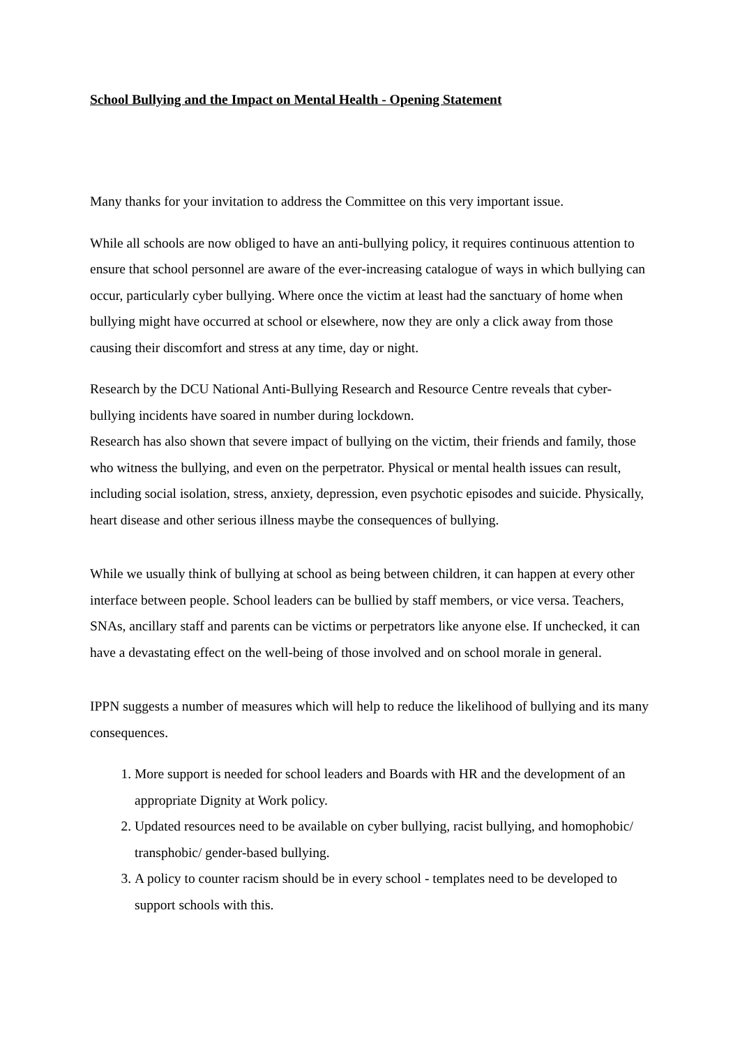School Bullying and the Impact on Mental Health - Opening Statement
Many thanks for your invitation to address the Committee on this very important issue.
While all schools are now obliged to have an anti-bullying policy, it requires continuous attention to ensure that school personnel are aware of the ever-increasing catalogue of ways in which bullying can occur, particularly cyber bullying. Where once the victim at least had the sanctuary of home when bullying might have occurred at school or elsewhere, now they are only a click away from those causing their discomfort and stress at any time, day or night.
Research by the DCU National Anti-Bullying Research and Resource Centre reveals that cyber-bullying incidents have soared in number during lockdown.
Research has also shown that severe impact of bullying on the victim, their friends and family, those who witness the bullying, and even on the perpetrator. Physical or mental health issues can result, including social isolation, stress, anxiety, depression, even psychotic episodes and suicide. Physically, heart disease and other serious illness maybe the consequences of bullying.
While we usually think of bullying at school as being between children, it can happen at every other interface between people. School leaders can be bullied by staff members, or vice versa. Teachers, SNAs, ancillary staff and parents can be victims or perpetrators like anyone else. If unchecked, it can have a devastating effect on the well-being of those involved and on school morale in general.
IPPN suggests a number of measures which will help to reduce the likelihood of bullying and its many consequences.
1. More support is needed for school leaders and Boards with HR and the development of an appropriate Dignity at Work policy.
2. Updated resources need to be available on cyber bullying, racist bullying, and homophobic/ transphobic/ gender-based bullying.
3. A policy to counter racism should be in every school - templates need to be developed to support schools with this.